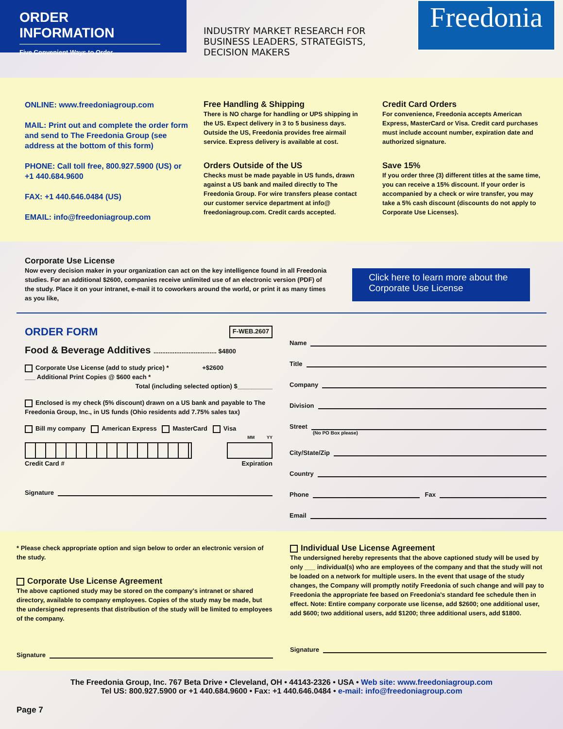ORDER INFORMATION
Five Convenient Ways to Order
INDUSTRY MARKET RESEARCH FOR BUSINESS LEADERS, STRATEGISTS, DECISION MAKERS
Freedonia
ONLINE: www.freedoniagroup.com
MAIL: Print out and complete the order form and send to The Freedonia Group (see address at the bottom of this form)
PHONE: Call toll free, 800.927.5900 (US) or +1 440.684.9600
FAX: +1 440.646.0484 (US)
EMAIL: info@freedoniagroup.com
Free Handling & Shipping
There is NO charge for handling or UPS shipping in the US. Expect delivery in 3 to 5 business days. Outside the US, Freedonia provides free airmail service. Express delivery is available at cost.
Orders Outside of the US
Checks must be made payable in US funds, drawn against a US bank and mailed directly to The Freedonia Group. For wire transfers please contact our customer service department at info@ freedoniagroup.com. Credit cards accepted.
Credit Card Orders
For convenience, Freedonia accepts American Express, MasterCard or Visa. Credit card purchases must include account number, expiration date and authorized signature.
Save 15%
If you order three (3) different titles at the same time, you can receive a 15% discount. If your order is accompanied by a check or wire transfer, you may take a 5% cash discount (discounts do not apply to Corporate Use Licenses).
Corporate Use License
Now every decision maker in your organization can act on the key intelligence found in all Freedonia studies. For an additional $2600, companies receive unlimited use of an electronic version (PDF) of the study. Place it on your intranet, e-mail it to coworkers around the world, or print it as many times as you like,
Click here to learn more about the Corporate Use License
ORDER FORM F-WEB.2607
Food & Beverage Additives .................................... $4800
Corporate Use License (add to study price) * +$2600
___ Additional Print Copies @ $600 each *
Total (including selected option) $__________
Enclosed is my check (5% discount) drawn on a US bank and payable to The Freedonia Group, Inc., in US funds (Ohio residents add 7.75% sales tax)
Bill my company American Express MasterCard Visa
MM YY
Credit Card # Expiration
Signature
Name
Title
Company
Division
Street
(No PO Box please)
City/State/Zip
Country
Phone Fax
Email
* Please check appropriate option and sign below to order an electronic version of the study.
Corporate Use License Agreement
The above captioned study may be stored on the company's intranet or shared directory, available to company employees. Copies of the study may be made, but the undersigned represents that distribution of the study will be limited to employees of the company.
Signature
Individual Use License Agreement
The undersigned hereby represents that the above captioned study will be used by only ___ individual(s) who are employees of the company and that the study will not be loaded on a network for multiple users. In the event that usage of the study changes, the Company will promptly notify Freedonia of such change and will pay to Freedonia the appropriate fee based on Freedonia's standard fee schedule then in effect. Note: Entire company corporate use license, add $2600; one additional user, add $600; two additional users, add $1200; three additional users, add $1800.
Signature
The Freedonia Group, Inc. 767 Beta Drive • Cleveland, OH • 44143-2326 • USA • Web site: www.freedoniagroup.com
Tel US: 800.927.5900 or +1 440.684.9600 • Fax: +1 440.646.0484 • e-mail: info@freedoniagroup.com
Page 7